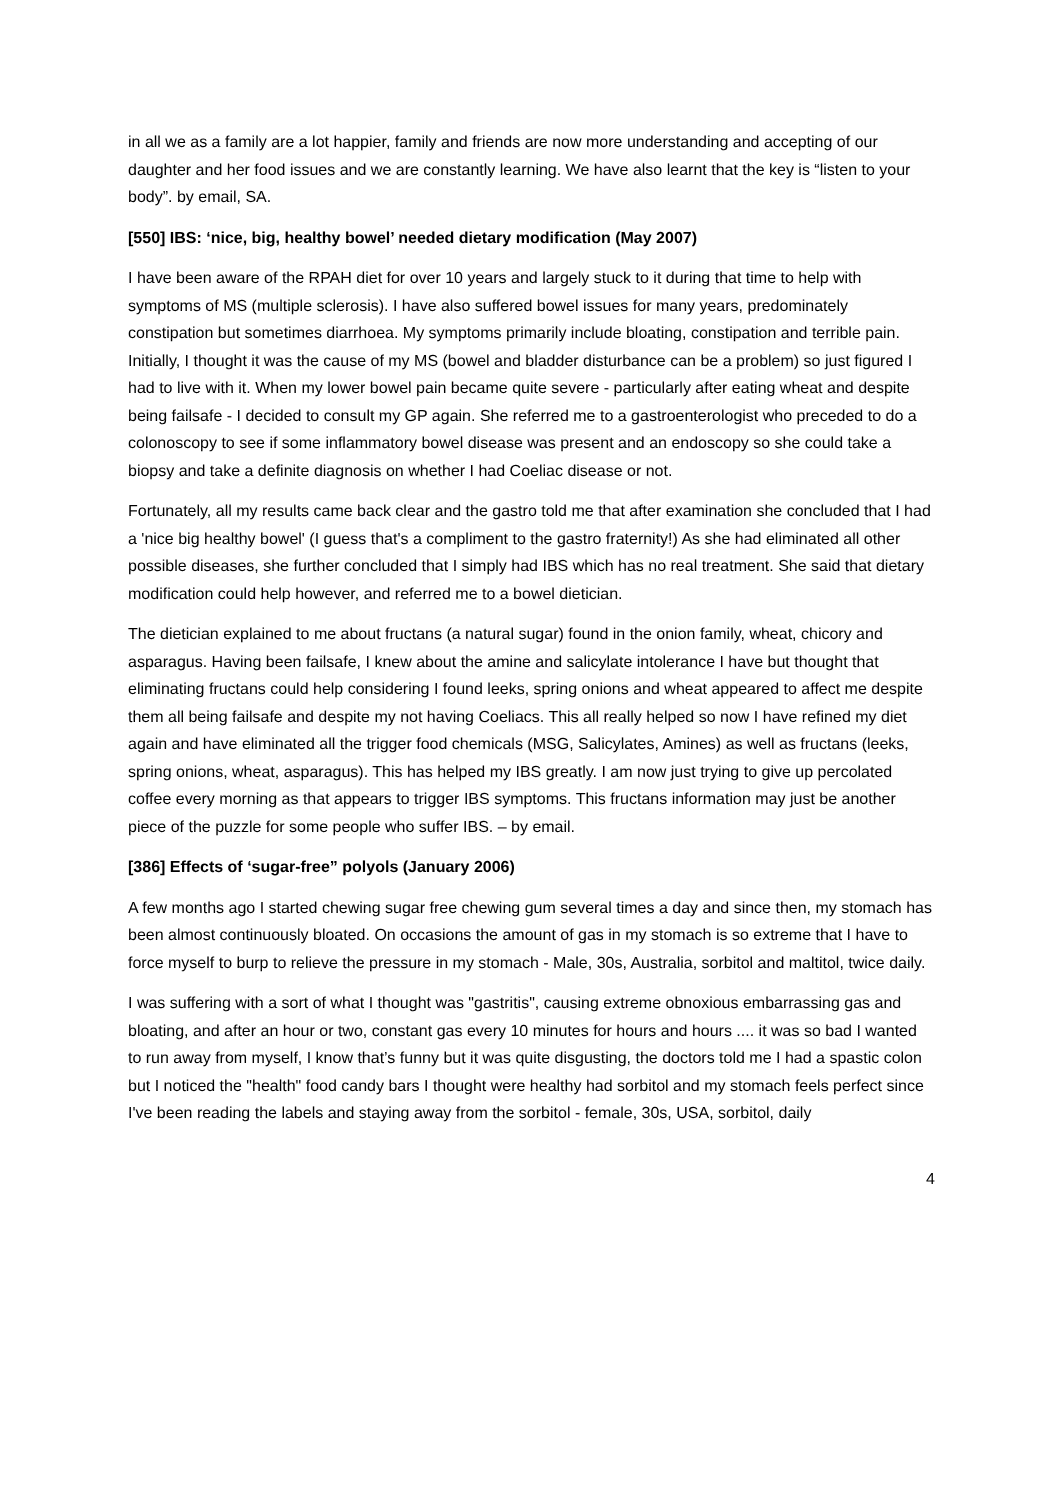in all we as a family are a lot happier, family and friends are now more understanding and accepting of our daughter and her food issues and we are constantly learning. We have also learnt that the key is “listen to your body”. by email, SA.
[550] IBS: ‘nice, big, healthy bowel’ needed dietary modification (May 2007)
I have been aware of the RPAH diet for over 10 years and largely stuck to it during that time to help with symptoms of MS (multiple sclerosis). I have also suffered bowel issues for many years, predominately constipation but sometimes diarrhoea. My symptoms primarily include bloating, constipation and terrible pain. Initially, I thought it was the cause of my MS (bowel and bladder disturbance can be a problem) so just figured I had to live with it. When my lower bowel pain became quite severe - particularly after eating wheat and despite being failsafe - I decided to consult my GP again. She referred me to a gastroenterologist who preceded to do a colonoscopy to see if some inflammatory bowel disease was present and an endoscopy so she could take a biopsy and take a definite diagnosis on whether I had Coeliac disease or not.
Fortunately, all my results came back clear and the gastro told me that after examination she concluded that I had a 'nice big healthy bowel' (I guess that's a compliment to the gastro fraternity!) As she had eliminated all other possible diseases, she further concluded that I simply had IBS which has no real treatment. She said that dietary modification could help however, and referred me to a bowel dietician.
The dietician explained to me about fructans (a natural sugar) found in the onion family, wheat, chicory and asparagus. Having been failsafe, I knew about the amine and salicylate intolerance I have but thought that eliminating fructans could help considering I found leeks, spring onions and wheat appeared to affect me despite them all being failsafe and despite my not having Coeliacs. This all really helped so now I have refined my diet again and have eliminated all the trigger food chemicals (MSG, Salicylates, Amines) as well as fructans (leeks, spring onions, wheat, asparagus). This has helped my IBS greatly. I am now just trying to give up percolated coffee every morning as that appears to trigger IBS symptoms. This fructans information may just be another piece of the puzzle for some people who suffer IBS. – by email.
[386] Effects of ‘sugar-free” polyols (January 2006)
A few months ago I started chewing sugar free chewing gum several times a day and since then, my stomach has been almost continuously bloated. On occasions the amount of gas in my stomach is so extreme that I have to force myself to burp to relieve the pressure in my stomach - Male, 30s, Australia, sorbitol and maltitol, twice daily.
I was suffering with a sort of what I thought was "gastritis", causing extreme obnoxious embarrassing gas and bloating, and after an hour or two, constant gas every 10 minutes for hours and hours .... it was so bad I wanted to run away from myself, I know that’s funny but it was quite disgusting, the doctors told me I had a spastic colon but I noticed the "health" food candy bars I thought were healthy had sorbitol and my stomach feels perfect since I've been reading the labels and staying away from the sorbitol - female, 30s, USA, sorbitol, daily
4